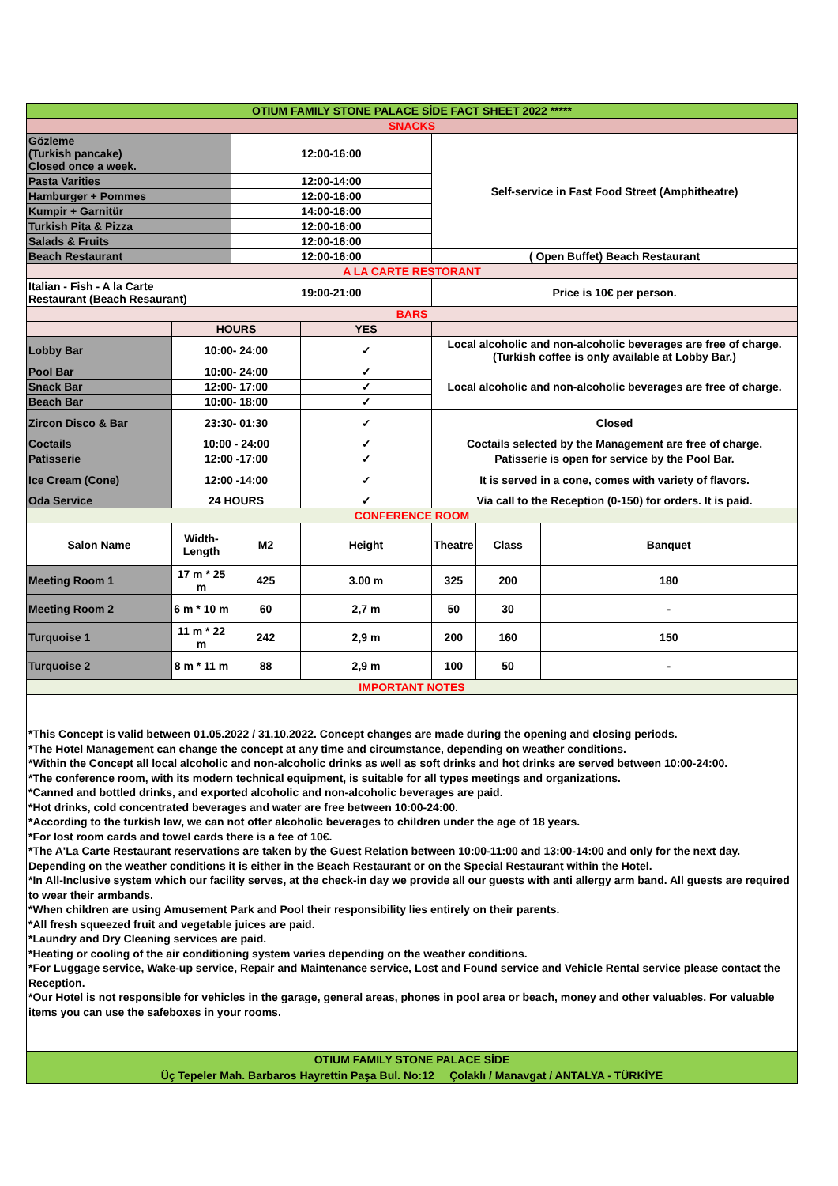| OTIUM FAMILY STONE PALACE SİDE FACT SHEET 2022 ***** | | | | | | |
| SNACKS | | | | | | |
| Gözleme (Turkish pancake) Closed once a week. | | 12:00-16:00 | | Self-service in Fast Food Street (Amphitheatre) | | |
| Pasta Varities | | 12:00-14:00 | | | | |
| Hamburger + Pommes | | 12:00-16:00 | | | | |
| Kumpir + Garnitür | | 14:00-16:00 | | | | |
| Turkish Pita & Pizza | | 12:00-16:00 | | | | |
| Salads & Fruits | | 12:00-16:00 | | | | |
| Beach Restaurant | | 12:00-16:00 | | ( Open Buffet) Beach Restaurant | | |
| A LA CARTE RESTORANT | | | | | | |
| Italian - Fish - A la Carte Restaurant (Beach Resaurant) | | 19:00-21:00 | | Price is 10€ per person. | | |
| BARS | | | | | | |
| | HOURS | | YES | | | |
| Lobby Bar | 10:00- 24:00 | | ✓ | Local alcoholic and non-alcoholic beverages are free of charge. (Turkish coffee is only available at Lobby Bar.) | | |
| Pool Bar | 10:00- 24:00 | | ✓ | Local alcoholic and non-alcoholic beverages are free of charge. | | |
| Snack Bar | 12:00- 17:00 | | ✓ | | | |
| Beach Bar | 10:00- 18:00 | | ✓ | | | |
| Zircon Disco & Bar | 23:30- 01:30 | | ✓ | Closed | | |
| Coctails | 10:00 - 24:00 | | ✓ | Coctails selected by the Management are free of charge. | | |
| Patisserie | 12:00 -17:00 | | ✓ | Patisserie is open for service by the Pool Bar. | | |
| Ice Cream (Cone) | 12:00 -14:00 | | ✓ | It is served in a cone, comes with variety of flavors. | | |
| Oda Service | 24 HOURS | | ✓ | Via call to the Reception (0-150) for orders. It is paid. | | |
| CONFERENCE ROOM | | | | | | |
| Salon Name | Width-Length | M2 | Height | Theatre | Class | Banquet |
| Meeting Room 1 | 17 m * 25 m | 425 | 3.00 m | 325 | 200 | 180 |
| Meeting Room 2 | 6 m * 10 m | 60 | 2,7 m | 50 | 30 | - |
| Turquoise 1 | 11 m * 22 m | 242 | 2,9 m | 200 | 160 | 150 |
| Turquoise 2 | 8 m * 11 m | 88 | 2,9 m | 100 | 50 | - |
| IMPORTANT NOTES | | | | | | |
*This Concept is valid between 01.05.2022 / 31.10.2022. Concept changes are made during the opening and closing periods.
*The Hotel Management can change the concept at any time and circumstance, depending on weather conditions.
*Within the Concept all local alcoholic and non-alcoholic drinks as well as soft drinks and hot drinks are served between 10:00-24:00.
*The conference room, with its modern technical equipment, is suitable for all types meetings and organizations.
*Canned and bottled drinks, and exported alcoholic and non-alcoholic beverages are paid.
*Hot drinks, cold concentrated beverages and water are free between 10:00-24:00.
*According to the turkish law, we can not offer alcoholic beverages to children under the age of 18 years.
*For lost room cards and towel cards there is a fee of 10€.
*The A'La Carte Restaurant reservations are taken by the Guest Relation between 10:00-11:00 and 13:00-14:00 and only for the next day. Depending on the weather conditions it is either in the Beach Restaurant or on the Special Restaurant within the Hotel.
*In All-Inclusive system which our facility serves, at the check-in day we provide all our guests with anti allergy arm band. All guests are required to wear their armbands.
*When children are using Amusement Park and Pool their responsibility lies entirely on their parents.
*All fresh squeezed fruit and vegetable juices are paid.
*Laundry and Dry Cleaning services are paid.
*Heating or cooling of the air conditioning system varies depending on the weather conditions.
*For Luggage service, Wake-up service, Repair and Maintenance service, Lost and Found service and Vehicle Rental service please contact the Reception.
*Our Hotel is not responsible for vehicles in the garage, general areas, phones in pool area or beach, money and other valuables. For valuable items you can use the safeboxes in your rooms.
OTIUM FAMILY STONE PALACE SİDE
Üç Tepeler Mah. Barbaros Hayrettin Paşa Bul. No:12 Çolaklı / Manavgat / ANTALYA - TÜRKİYE